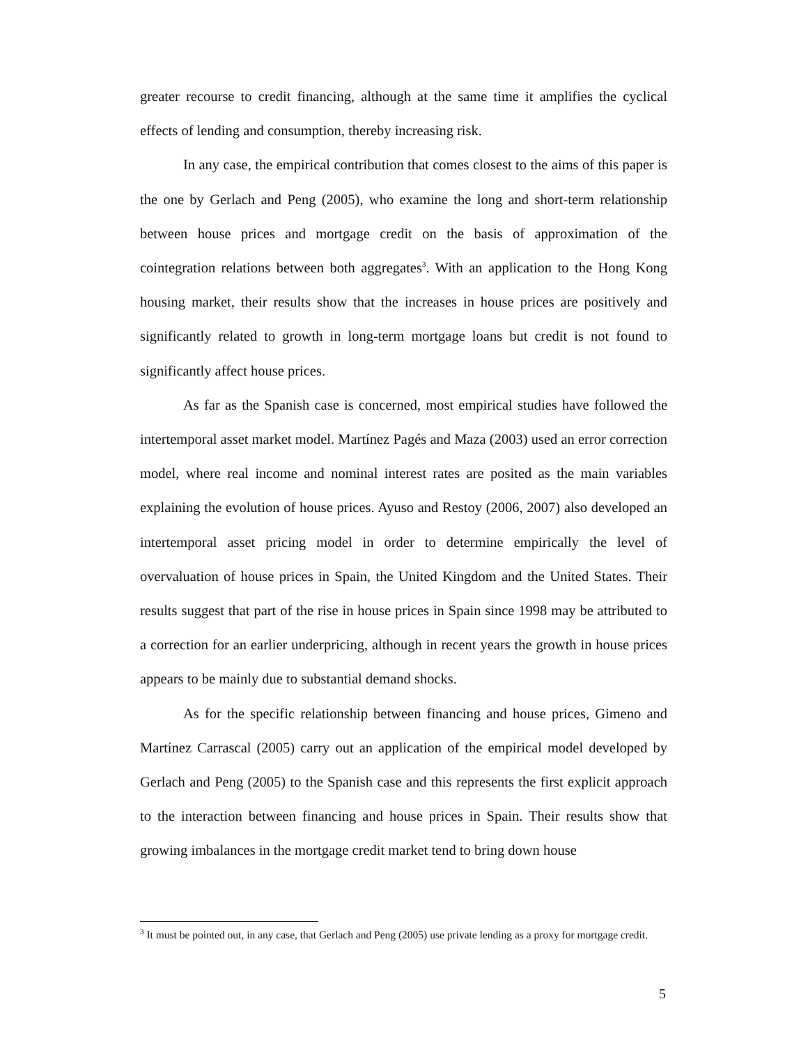greater recourse to credit financing, although at the same time it amplifies the cyclical effects of lending and consumption, thereby increasing risk.
In any case, the empirical contribution that comes closest to the aims of this paper is the one by Gerlach and Peng (2005), who examine the long and short-term relationship between house prices and mortgage credit on the basis of approximation of the cointegration relations between both aggregates<sup>3</sup>. With an application to the Hong Kong housing market, their results show that the increases in house prices are positively and significantly related to growth in long-term mortgage loans but credit is not found to significantly affect house prices.
As far as the Spanish case is concerned, most empirical studies have followed the intertemporal asset market model. Martínez Pagés and Maza (2003) used an error correction model, where real income and nominal interest rates are posited as the main variables explaining the evolution of house prices. Ayuso and Restoy (2006, 2007) also developed an intertemporal asset pricing model in order to determine empirically the level of overvaluation of house prices in Spain, the United Kingdom and the United States. Their results suggest that part of the rise in house prices in Spain since 1998 may be attributed to a correction for an earlier underpricing, although in recent years the growth in house prices appears to be mainly due to substantial demand shocks.
As for the specific relationship between financing and house prices, Gimeno and Martínez Carrascal (2005) carry out an application of the empirical model developed by Gerlach and Peng (2005) to the Spanish case and this represents the first explicit approach to the interaction between financing and house prices in Spain. Their results show that growing imbalances in the mortgage credit market tend to bring down house
<sup>3</sup> It must be pointed out, in any case, that Gerlach and Peng (2005) use private lending as a proxy for mortgage credit.
5